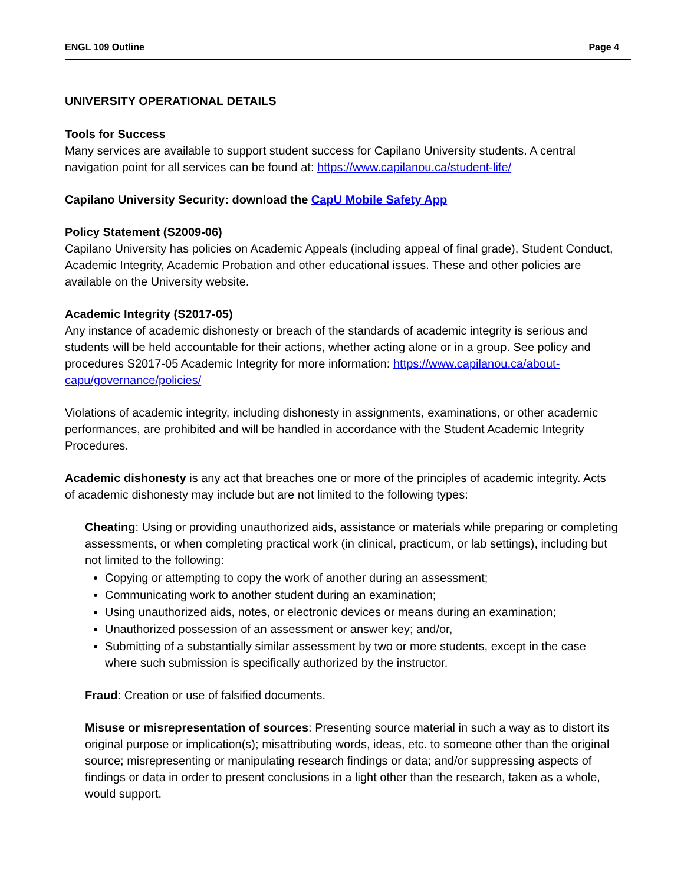ENGL 109 Outline Page 4
UNIVERSITY OPERATIONAL DETAILS
Tools for Success
Many services are available to support student success for Capilano University students. A central navigation point for all services can be found at: https://www.capilanou.ca/student-life/
Capilano University Security: download the CapU Mobile Safety App
Policy Statement (S2009-06)
Capilano University has policies on Academic Appeals (including appeal of final grade), Student Conduct, Academic Integrity, Academic Probation and other educational issues. These and other policies are available on the University website.
Academic Integrity (S2017-05)
Any instance of academic dishonesty or breach of the standards of academic integrity is serious and students will be held accountable for their actions, whether acting alone or in a group. See policy and procedures S2017-05 Academic Integrity for more information: https://www.capilanou.ca/about-capu/governance/policies/
Violations of academic integrity, including dishonesty in assignments, examinations, or other academic performances, are prohibited and will be handled in accordance with the Student Academic Integrity Procedures.
Academic dishonesty is any act that breaches one or more of the principles of academic integrity. Acts of academic dishonesty may include but are not limited to the following types:
Cheating: Using or providing unauthorized aids, assistance or materials while preparing or completing assessments, or when completing practical work (in clinical, practicum, or lab settings), including but not limited to the following:
Copying or attempting to copy the work of another during an assessment;
Communicating work to another student during an examination;
Using unauthorized aids, notes, or electronic devices or means during an examination;
Unauthorized possession of an assessment or answer key; and/or,
Submitting of a substantially similar assessment by two or more students, except in the case where such submission is specifically authorized by the instructor.
Fraud: Creation or use of falsified documents.
Misuse or misrepresentation of sources: Presenting source material in such a way as to distort its original purpose or implication(s); misattributing words, ideas, etc. to someone other than the original source; misrepresenting or manipulating research findings or data; and/or suppressing aspects of findings or data in order to present conclusions in a light other than the research, taken as a whole, would support.